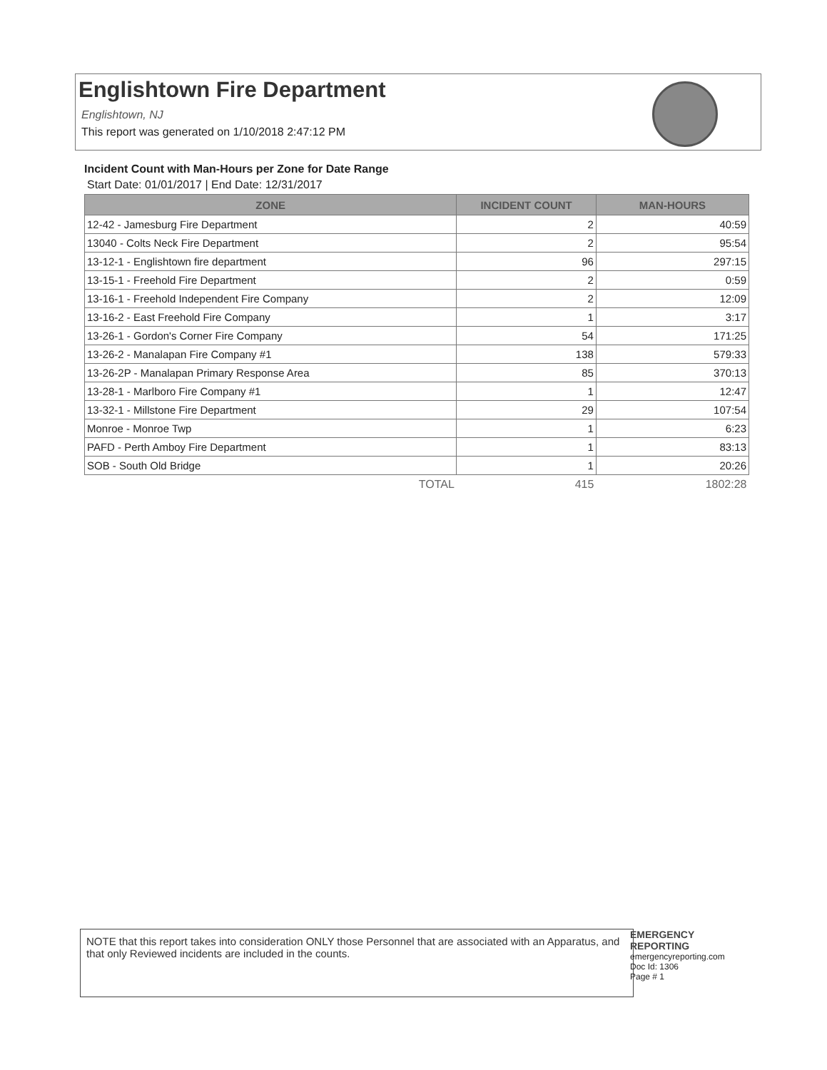Englishtown Fire Department
Englishtown, NJ
This report was generated on 1/10/2018 2:47:12 PM
Incident Count with Man-Hours per Zone for Date Range
Start Date: 01/01/2017 | End Date: 12/31/2017
| ZONE | INCIDENT COUNT | MAN-HOURS |
| --- | --- | --- |
| 12-42 - Jamesburg Fire Department | 2 | 40:59 |
| 13040 - Colts Neck Fire Department | 2 | 95:54 |
| 13-12-1 - Englishtown fire department | 96 | 297:15 |
| 13-15-1 - Freehold Fire Department | 2 | 0:59 |
| 13-16-1 - Freehold Independent Fire Company | 2 | 12:09 |
| 13-16-2 - East Freehold Fire Company | 1 | 3:17 |
| 13-26-1 - Gordon's Corner Fire Company | 54 | 171:25 |
| 13-26-2 - Manalapan Fire Company #1 | 138 | 579:33 |
| 13-26-2P - Manalapan Primary Response Area | 85 | 370:13 |
| 13-28-1 - Marlboro Fire Company #1 | 1 | 12:47 |
| 13-32-1 - Millstone Fire Department | 29 | 107:54 |
| Monroe - Monroe Twp | 1 | 6:23 |
| PAFD - Perth Amboy Fire Department | 1 | 83:13 |
| SOB - South Old Bridge | 1 | 20:26 |
| TOTAL | 415 | 1802:28 |
NOTE that this report takes into consideration ONLY those Personnel that are associated with an Apparatus, and that only Reviewed incidents are included in the counts.
EMERGENCY
REPORTING
emergencyreporting.com
Doc Id: 1306
Page # 1